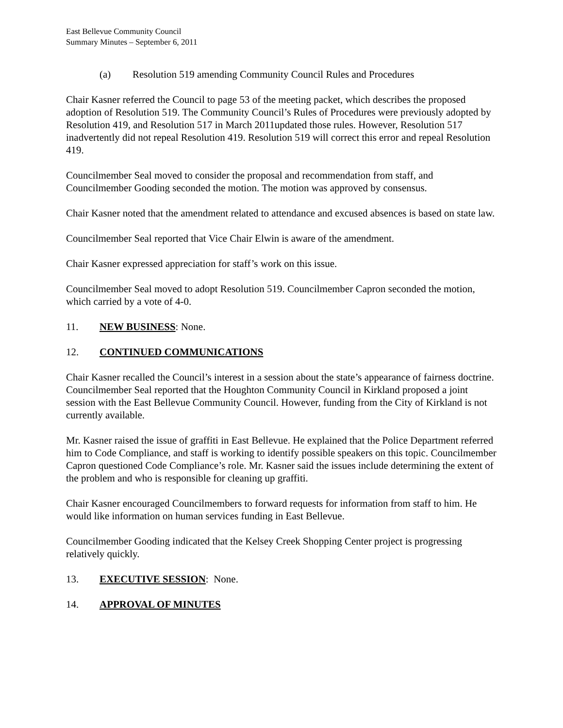East Bellevue Community Council
Summary Minutes – September 6, 2011
(a) Resolution 519 amending Community Council Rules and Procedures
Chair Kasner referred the Council to page 53 of the meeting packet, which describes the proposed adoption of Resolution 519. The Community Council’s Rules of Procedures were previously adopted by Resolution 419, and Resolution 517 in March 2011updated those rules. However, Resolution 517 inadvertently did not repeal Resolution 419. Resolution 519 will correct this error and repeal Resolution 419.
Councilmember Seal moved to consider the proposal and recommendation from staff, and Councilmember Gooding seconded the motion. The motion was approved by consensus.
Chair Kasner noted that the amendment related to attendance and excused absences is based on state law.
Councilmember Seal reported that Vice Chair Elwin is aware of the amendment.
Chair Kasner expressed appreciation for staff’s work on this issue.
Councilmember Seal moved to adopt Resolution 519. Councilmember Capron seconded the motion, which carried by a vote of 4-0.
11. NEW BUSINESS: None.
12. CONTINUED COMMUNICATIONS
Chair Kasner recalled the Council’s interest in a session about the state’s appearance of fairness doctrine. Councilmember Seal reported that the Houghton Community Council in Kirkland proposed a joint session with the East Bellevue Community Council. However, funding from the City of Kirkland is not currently available.
Mr. Kasner raised the issue of graffiti in East Bellevue. He explained that the Police Department referred him to Code Compliance, and staff is working to identify possible speakers on this topic. Councilmember Capron questioned Code Compliance’s role. Mr. Kasner said the issues include determining the extent of the problem and who is responsible for cleaning up graffiti.
Chair Kasner encouraged Councilmembers to forward requests for information from staff to him. He would like information on human services funding in East Bellevue.
Councilmember Gooding indicated that the Kelsey Creek Shopping Center project is progressing relatively quickly.
13. EXECUTIVE SESSION: None.
14. APPROVAL OF MINUTES